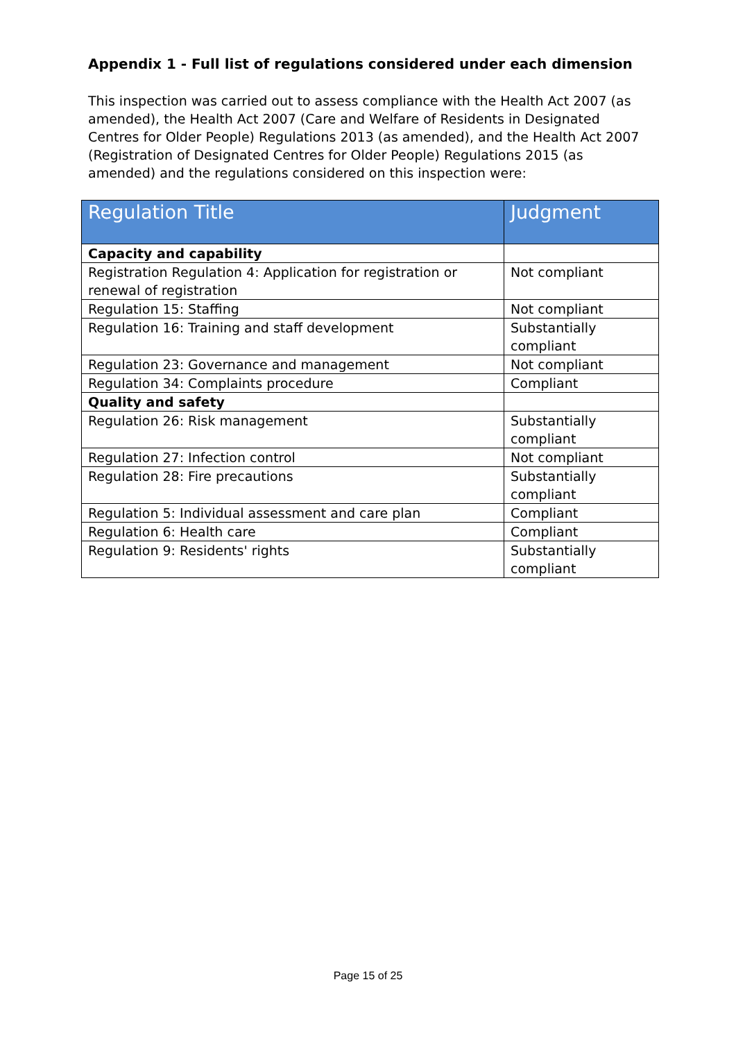Appendix 1 - Full list of regulations considered under each dimension
This inspection was carried out to assess compliance with the Health Act 2007 (as amended), the Health Act 2007 (Care and Welfare of Residents in Designated Centres for Older People) Regulations 2013 (as amended), and the Health Act 2007 (Registration of Designated Centres for Older People) Regulations 2015 (as amended) and the regulations considered on this inspection were:
| Regulation Title | Judgment |
| --- | --- |
| Capacity and capability | |
| Registration Regulation 4: Application for registration or renewal of registration | Not compliant |
| Regulation 15: Staffing | Not compliant |
| Regulation 16: Training and staff development | Substantially compliant |
| Regulation 23: Governance and management | Not compliant |
| Regulation 34: Complaints procedure | Compliant |
| Quality and safety | |
| Regulation 26: Risk management | Substantially compliant |
| Regulation 27: Infection control | Not compliant |
| Regulation 28: Fire precautions | Substantially compliant |
| Regulation 5: Individual assessment and care plan | Compliant |
| Regulation 6: Health care | Compliant |
| Regulation 9: Residents' rights | Substantially compliant |
Page 15 of 25